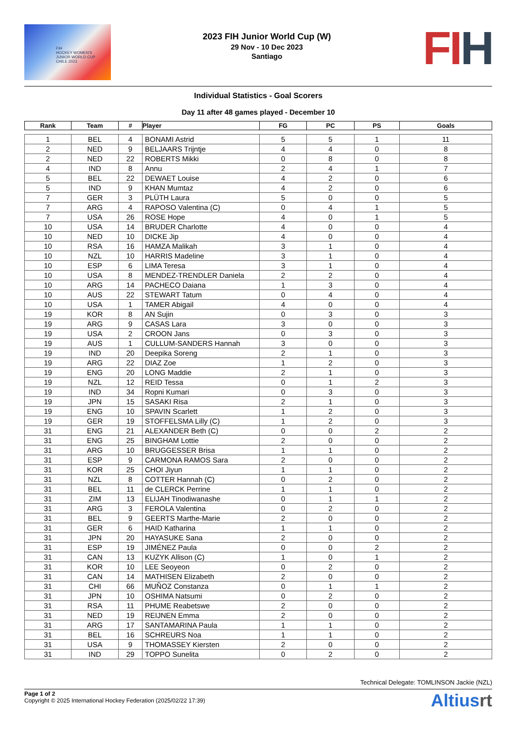FIH
HOCKEY WOMEN'S
JUNIOR WORLD CUP
CHILE 2023
2023 FIH Junior World Cup (W)
29 Nov - 10 Dec 2023
Santiago
FIH
Individual Statistics - Goal Scorers
Day 11 after 48 games played - December 10
| Rank | Team | # | Player | FG | PC | PS | Goals |
| --- | --- | --- | --- | --- | --- | --- | --- |
| 1 | BEL | 4 | BONAMI Astrid | 5 | 5 | 1 | 11 |
| 2 | NED | 9 | BELJAARS Trijntje | 4 | 4 | 0 | 8 |
| 2 | NED | 22 | ROBERTS Mikki | 0 | 8 | 0 | 8 |
| 4 | IND | 8 | Annu | 2 | 4 | 1 | 7 |
| 5 | BEL | 22 | DEWAET Louise | 4 | 2 | 0 | 6 |
| 5 | IND | 9 | KHAN Mumtaz | 4 | 2 | 0 | 6 |
| 7 | GER | 3 | PLÜTH Laura | 5 | 0 | 0 | 5 |
| 7 | ARG | 4 | RAPOSO Valentina (C) | 0 | 4 | 1 | 5 |
| 7 | USA | 26 | ROSE Hope | 4 | 0 | 1 | 5 |
| 10 | USA | 14 | BRUDER Charlotte | 4 | 0 | 0 | 4 |
| 10 | NED | 10 | DICKE Jip | 4 | 0 | 0 | 4 |
| 10 | RSA | 16 | HAMZA Malikah | 3 | 1 | 0 | 4 |
| 10 | NZL | 10 | HARRIS Madeline | 3 | 1 | 0 | 4 |
| 10 | ESP | 6 | LIMA Teresa | 3 | 1 | 0 | 4 |
| 10 | USA | 8 | MENDEZ-TRENDLER Daniela | 2 | 2 | 0 | 4 |
| 10 | ARG | 14 | PACHECO Daiana | 1 | 3 | 0 | 4 |
| 10 | AUS | 22 | STEWART Tatum | 0 | 4 | 0 | 4 |
| 10 | USA | 1 | TAMER Abigail | 4 | 0 | 0 | 4 |
| 19 | KOR | 8 | AN Sujin | 0 | 3 | 0 | 3 |
| 19 | ARG | 9 | CASAS Lara | 3 | 0 | 0 | 3 |
| 19 | USA | 2 | CROON Jans | 0 | 3 | 0 | 3 |
| 19 | AUS | 1 | CULLUM-SANDERS Hannah | 3 | 0 | 0 | 3 |
| 19 | IND | 20 | Deepika Soreng | 2 | 1 | 0 | 3 |
| 19 | ARG | 22 | DIAZ Zoe | 1 | 2 | 0 | 3 |
| 19 | ENG | 20 | LONG Maddie | 2 | 1 | 0 | 3 |
| 19 | NZL | 12 | REID Tessa | 0 | 1 | 2 | 3 |
| 19 | IND | 34 | Ropni Kumari | 0 | 3 | 0 | 3 |
| 19 | JPN | 15 | SASAKI Risa | 2 | 1 | 0 | 3 |
| 19 | ENG | 10 | SPAVIN Scarlett | 1 | 2 | 0 | 3 |
| 19 | GER | 19 | STOFFELSMA Lilly (C) | 1 | 2 | 0 | 3 |
| 31 | ENG | 21 | ALEXANDER Beth (C) | 0 | 0 | 2 | 2 |
| 31 | ENG | 25 | BINGHAM Lottie | 2 | 0 | 0 | 2 |
| 31 | ARG | 10 | BRUGGESSER Brisa | 1 | 1 | 0 | 2 |
| 31 | ESP | 9 | CARMONA RAMOS Sara | 2 | 0 | 0 | 2 |
| 31 | KOR | 25 | CHOI Jiyun | 1 | 1 | 0 | 2 |
| 31 | NZL | 8 | COTTER Hannah (C) | 0 | 2 | 0 | 2 |
| 31 | BEL | 11 | de CLERCK Perrine | 1 | 1 | 0 | 2 |
| 31 | ZIM | 13 | ELIJAH Tinodiwanashe | 0 | 1 | 1 | 2 |
| 31 | ARG | 3 | FEROLA Valentina | 0 | 2 | 0 | 2 |
| 31 | BEL | 9 | GEERTS Marthe-Marie | 2 | 0 | 0 | 2 |
| 31 | GER | 6 | HAID Katharina | 1 | 1 | 0 | 2 |
| 31 | JPN | 20 | HAYASUKE Sana | 2 | 0 | 0 | 2 |
| 31 | ESP | 19 | JIMÉNEZ Paula | 0 | 0 | 2 | 2 |
| 31 | CAN | 13 | KUZYK Allison (C) | 1 | 0 | 1 | 2 |
| 31 | KOR | 10 | LEE Seoyeon | 0 | 2 | 0 | 2 |
| 31 | CAN | 14 | MATHISEN Elizabeth | 2 | 0 | 0 | 2 |
| 31 | CHI | 66 | MUÑOZ Constanza | 0 | 1 | 1 | 2 |
| 31 | JPN | 10 | OSHIMA Natsumi | 0 | 2 | 0 | 2 |
| 31 | RSA | 11 | PHUME Reabetswe | 2 | 0 | 0 | 2 |
| 31 | NED | 19 | REIJNEN Emma | 2 | 0 | 0 | 2 |
| 31 | ARG | 17 | SANTAMARINA Paula | 1 | 1 | 0 | 2 |
| 31 | BEL | 16 | SCHREURS Noa | 1 | 1 | 0 | 2 |
| 31 | USA | 9 | THOMASSEY Kiersten | 2 | 0 | 0 | 2 |
| 31 | IND | 29 | TOPPO Sunelita | 0 | 2 | 0 | 2 |
Technical Delegate: TOMLINSON Jackie (NZL)
Page 1 of 2
Copyright © 2025 International Hockey Federation (2025/02/22 17:39)
Altiusrt